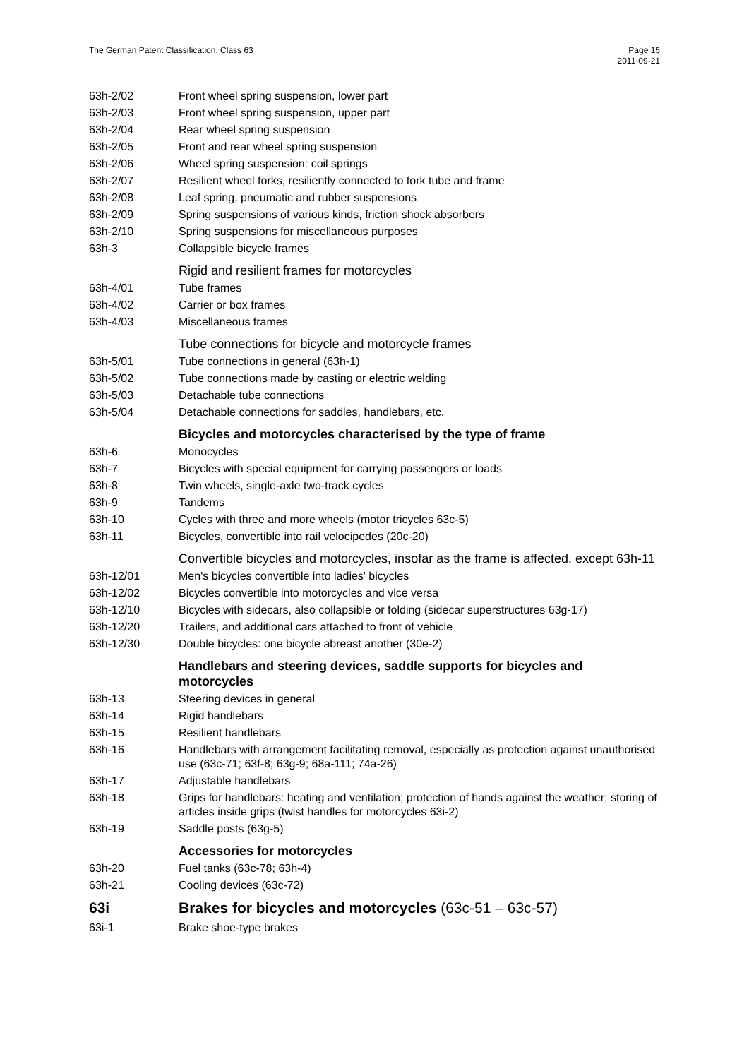The German Patent Classification, Class 63
Page 15
2011-09-21
| 63h-2/02 | Front wheel spring suspension, lower part |
| 63h-2/03 | Front wheel spring suspension, upper part |
| 63h-2/04 | Rear wheel spring suspension |
| 63h-2/05 | Front and rear wheel spring suspension |
| 63h-2/06 | Wheel spring suspension: coil springs |
| 63h-2/07 | Resilient wheel forks, resiliently connected to fork tube and frame |
| 63h-2/08 | Leaf spring, pneumatic and rubber suspensions |
| 63h-2/09 | Spring suspensions of various kinds, friction shock absorbers |
| 63h-2/10 | Spring suspensions for miscellaneous purposes |
| 63h-3 | Collapsible bicycle frames |
| | Rigid and resilient frames for motorcycles |
| 63h-4/01 | Tube frames |
| 63h-4/02 | Carrier or box frames |
| 63h-4/03 | Miscellaneous frames |
| | Tube connections for bicycle and motorcycle frames |
| 63h-5/01 | Tube connections in general (63h-1) |
| 63h-5/02 | Tube connections made by casting or electric welding |
| 63h-5/03 | Detachable tube connections |
| 63h-5/04 | Detachable connections for saddles, handlebars, etc. |
| | Bicycles and motorcycles characterised by the type of frame |
| 63h-6 | Monocycles |
| 63h-7 | Bicycles with special equipment for carrying passengers or loads |
| 63h-8 | Twin wheels, single-axle two-track cycles |
| 63h-9 | Tandems |
| 63h-10 | Cycles with three and more wheels (motor tricycles 63c-5) |
| 63h-11 | Bicycles, convertible into rail velocipedes (20c-20) |
| | Convertible bicycles and motorcycles, insofar as the frame is affected, except 63h-11 |
| 63h-12/01 | Men's bicycles convertible into ladies' bicycles |
| 63h-12/02 | Bicycles convertible into motorcycles and vice versa |
| 63h-12/10 | Bicycles with sidecars, also collapsible or folding (sidecar superstructures 63g-17) |
| 63h-12/20 | Trailers, and additional cars attached to front of vehicle |
| 63h-12/30 | Double bicycles: one bicycle abreast another (30e-2) |
| | Handlebars and steering devices, saddle supports for bicycles and motorcycles |
| 63h-13 | Steering devices in general |
| 63h-14 | Rigid handlebars |
| 63h-15 | Resilient handlebars |
| 63h-16 | Handlebars with arrangement facilitating removal, especially as protection against unauthorised use (63c-71; 63f-8; 63g-9; 68a-111; 74a-26) |
| 63h-17 | Adjustable handlebars |
| 63h-18 | Grips for handlebars: heating and ventilation; protection of hands against the weather; storing of articles inside grips (twist handles for motorcycles 63i-2) |
| 63h-19 | Saddle posts (63g-5) |
| | Accessories for motorcycles |
| 63h-20 | Fuel tanks (63c-78; 63h-4) |
| 63h-21 | Cooling devices (63c-72) |
| 63i | Brakes for bicycles and motorcycles (63c-51 – 63c-57) |
| 63i-1 | Brake shoe-type brakes |